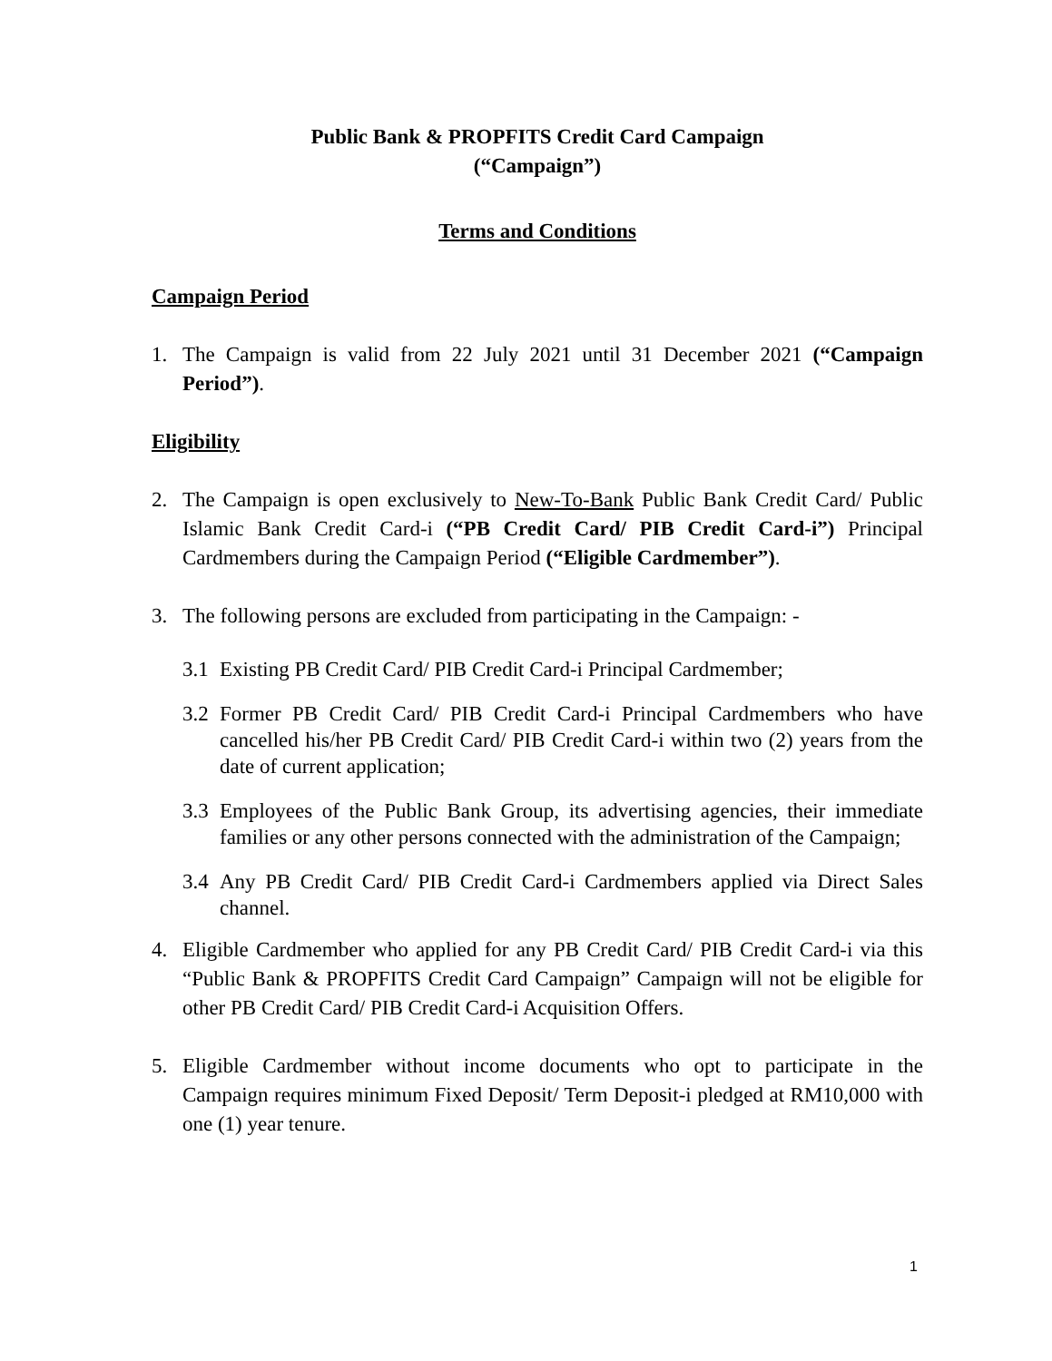Public Bank & PROPFITS Credit Card Campaign
(“Campaign”)
Terms and Conditions
Campaign Period
1. The Campaign is valid from 22 July 2021 until 31 December 2021 (“Campaign Period”).
Eligibility
2. The Campaign is open exclusively to New-To-Bank Public Bank Credit Card/ Public Islamic Bank Credit Card-i (“PB Credit Card/ PIB Credit Card-i”) Principal Cardmembers during the Campaign Period (“Eligible Cardmember”).
3. The following persons are excluded from participating in the Campaign: -
3.1 Existing PB Credit Card/ PIB Credit Card-i Principal Cardmember;
3.2 Former PB Credit Card/ PIB Credit Card-i Principal Cardmembers who have cancelled his/her PB Credit Card/ PIB Credit Card-i within two (2) years from the date of current application;
3.3 Employees of the Public Bank Group, its advertising agencies, their immediate families or any other persons connected with the administration of the Campaign;
3.4 Any PB Credit Card/ PIB Credit Card-i Cardmembers applied via Direct Sales channel.
4. Eligible Cardmember who applied for any PB Credit Card/ PIB Credit Card-i via this “Public Bank & PROPFITS Credit Card Campaign” Campaign will not be eligible for other PB Credit Card/ PIB Credit Card-i Acquisition Offers.
5. Eligible Cardmember without income documents who opt to participate in the Campaign requires minimum Fixed Deposit/ Term Deposit-i pledged at RM10,000 with one (1) year tenure.
1